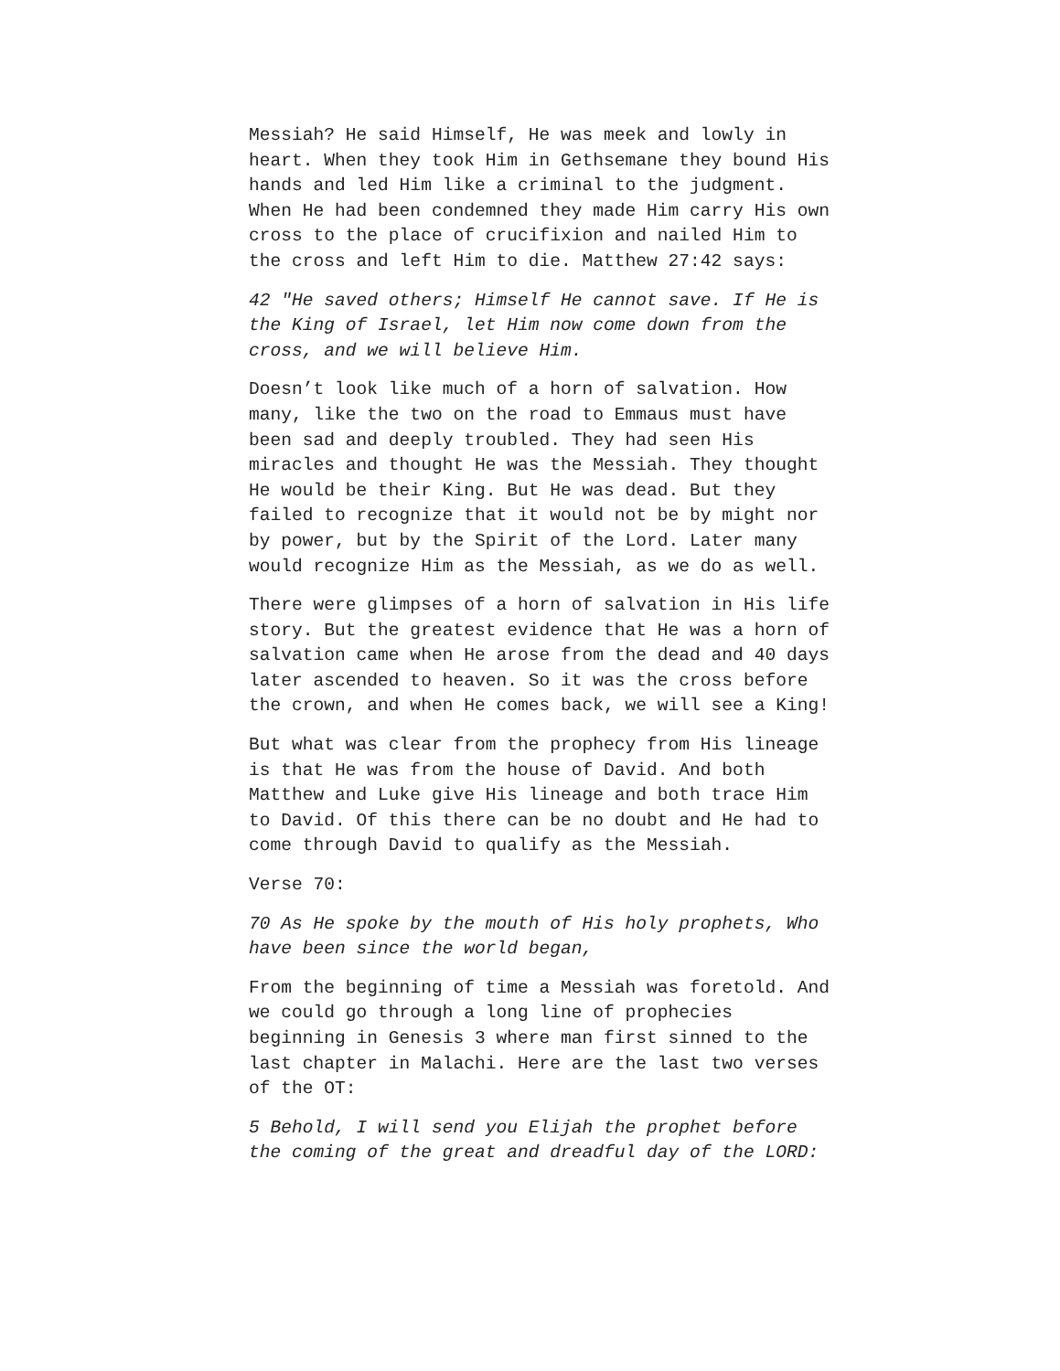Messiah? He said Himself, He was meek and lowly in heart. When they took Him in Gethsemane they bound His hands and led Him like a criminal to the judgment. When He had been condemned they made Him carry His own cross to the place of crucifixion and nailed Him to the cross and left Him to die. Matthew 27:42 says:
42 "He saved others; Himself He cannot save. If He is the King of Israel, let Him now come down from the cross, and we will believe Him.
Doesn’t look like much of a horn of salvation. How many, like the two on the road to Emmaus must have been sad and deeply troubled. They had seen His miracles and thought He was the Messiah. They thought He would be their King. But He was dead. But they failed to recognize that it would not be by might nor by power, but by the Spirit of the Lord. Later many would recognize Him as the Messiah, as we do as well.
There were glimpses of a horn of salvation in His life story. But the greatest evidence that He was a horn of salvation came when He arose from the dead and 40 days later ascended to heaven. So it was the cross before the crown, and when He comes back, we will see a King!
But what was clear from the prophecy from His lineage is that He was from the house of David. And both Matthew and Luke give His lineage and both trace Him to David. Of this there can be no doubt and He had to come through David to qualify as the Messiah.
Verse 70:
70 As He spoke by the mouth of His holy prophets, Who have been since the world began,
From the beginning of time a Messiah was foretold. And we could go through a long line of prophecies beginning in Genesis 3 where man first sinned to the last chapter in Malachi. Here are the last two verses of the OT:
5 Behold, I will send you Elijah the prophet before the coming of the great and dreadful day of the LORD: